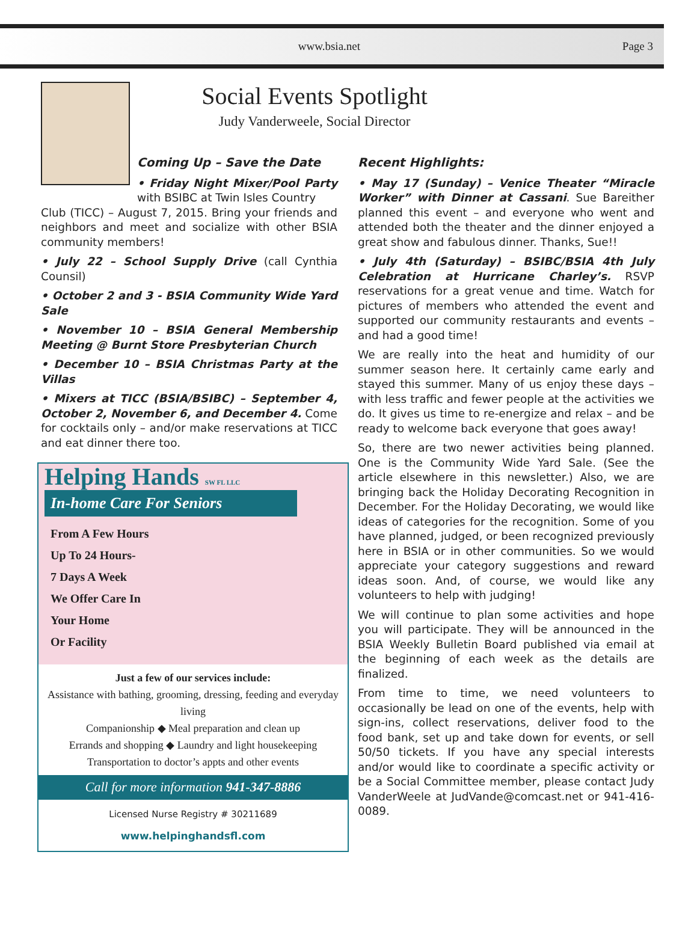www.bsia.net Page 3
Social Events Spotlight
Judy Vanderweele, Social Director
Coming Up – Save the Date
• Friday Night Mixer/Pool Party with BSIBC at Twin Isles Country
Club (TICC) – August 7, 2015. Bring your friends and neighbors and meet and socialize with other BSIA community members!
• July 22 – School Supply Drive (call Cynthia Counsil)
• October 2 and 3 - BSIA Community Wide Yard Sale
• November 10 – BSIA General Membership Meeting @ Burnt Store Presbyterian Church
• December 10 – BSIA Christmas Party at the Villas
• Mixers at TICC (BSIA/BSIBC) – September 4, October 2, November 6, and December 4. Come for cocktails only – and/or make reservations at TICC and eat dinner there too.
Helping Hands SW FL LLC
In-home Care For Seniors
From A Few Hours
Up To 24 Hours-
7 Days A Week
We Offer Care In
Your Home
Or Facility
Just a few of our services include:
Assistance with bathing, grooming, dressing, feeding and everyday living
Companionship ◆ Meal preparation and clean up
Errands and shopping ◆ Laundry and light housekeeping
Transportation to doctor’s appts and other events
Call for more information 941-347-8886
Licensed Nurse Registry # 30211689
www.helpinghandsfl.com
Recent Highlights:
• May 17 (Sunday) – Venice Theater “Miracle Worker” with Dinner at Cassani. Sue Bareither planned this event – and everyone who went and attended both the theater and the dinner enjoyed a great show and fabulous dinner. Thanks, Sue!!
• July 4th (Saturday) – BSIBC/BSIA 4th July Celebration at Hurricane Charley’s. RSVP reservations for a great venue and time. Watch for pictures of members who attended the event and supported our community restaurants and events – and had a good time!
We are really into the heat and humidity of our summer season here. It certainly came early and stayed this summer. Many of us enjoy these days – with less traffic and fewer people at the activities we do. It gives us time to re-energize and relax – and be ready to welcome back everyone that goes away!
So, there are two newer activities being planned. One is the Community Wide Yard Sale. (See the article elsewhere in this newsletter.) Also, we are bringing back the Holiday Decorating Recognition in December. For the Holiday Decorating, we would like ideas of categories for the recognition. Some of you have planned, judged, or been recognized previously here in BSIA or in other communities. So we would appreciate your category suggestions and reward ideas soon. And, of course, we would like any volunteers to help with judging!
We will continue to plan some activities and hope you will participate. They will be announced in the BSIA Weekly Bulletin Board published via email at the beginning of each week as the details are finalized.
From time to time, we need volunteers to occasionally be lead on one of the events, help with sign-ins, collect reservations, deliver food to the food bank, set up and take down for events, or sell 50/50 tickets. If you have any special interests and/or would like to coordinate a specific activity or be a Social Committee member, please contact Judy VanderWeele at JudVande@comcast.net or 941-416-0089.